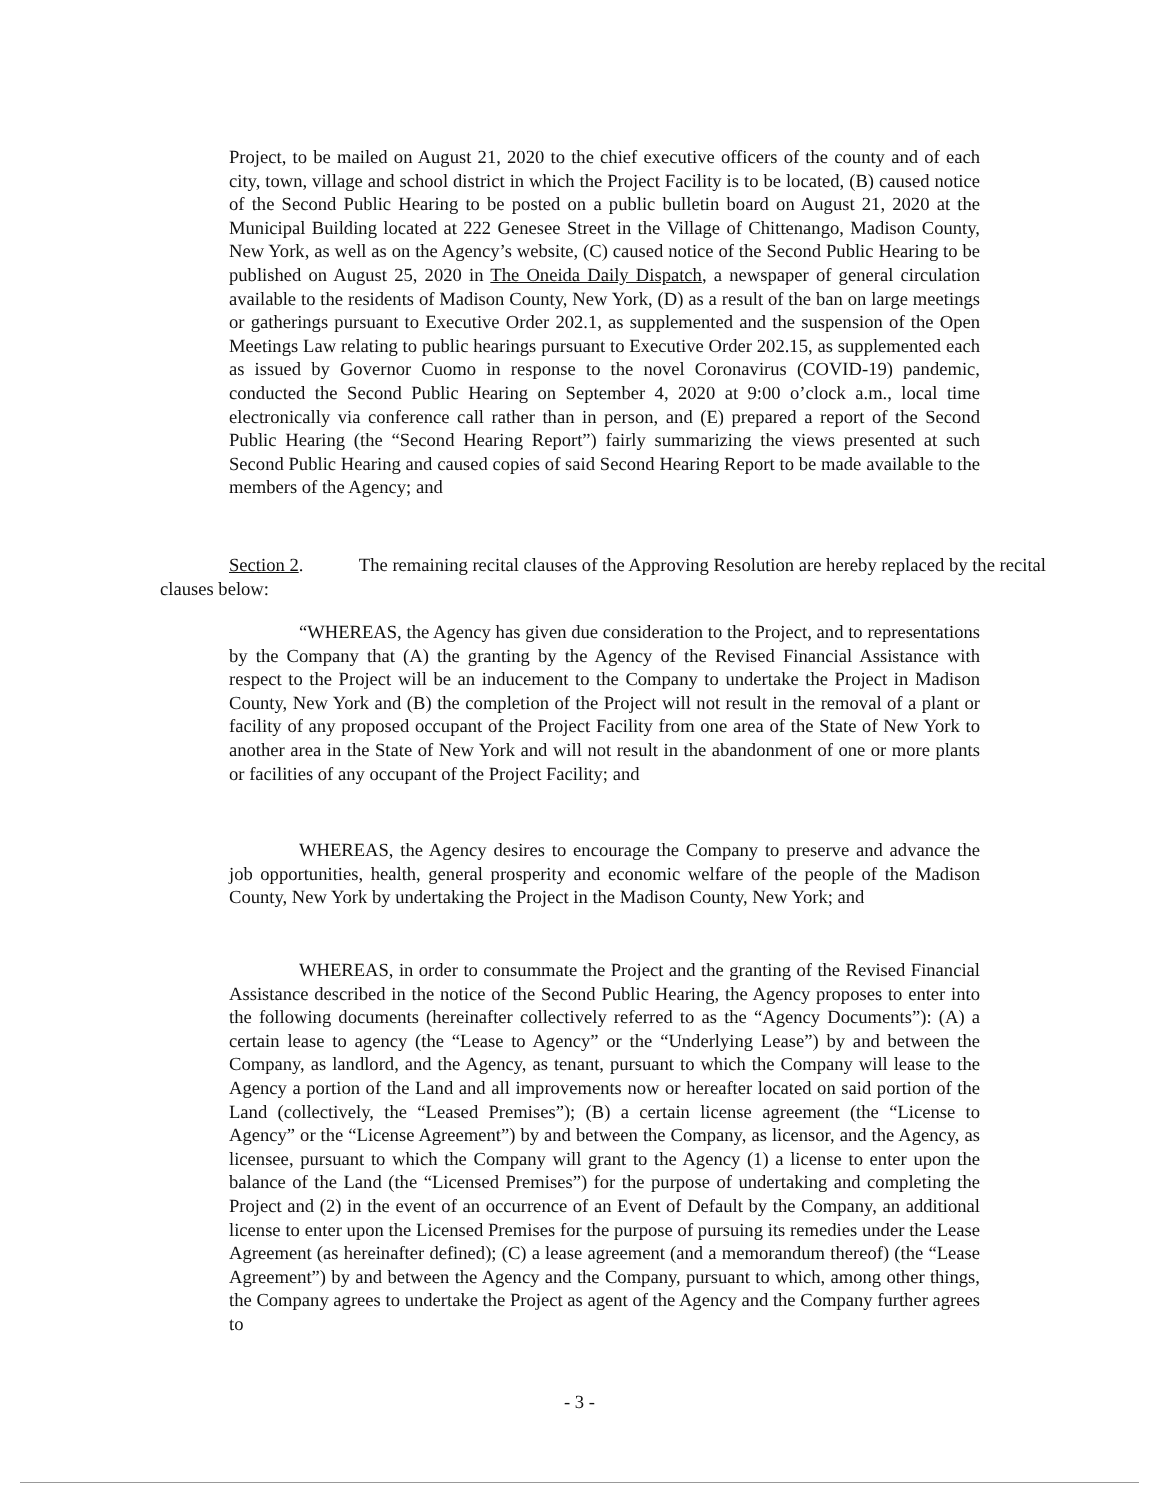Project, to be mailed on August 21, 2020 to the chief executive officers of the county and of each city, town, village and school district in which the Project Facility is to be located, (B) caused notice of the Second Public Hearing to be posted on a public bulletin board on August 21, 2020 at the Municipal Building located at 222 Genesee Street in the Village of Chittenango, Madison County, New York, as well as on the Agency’s website, (C) caused notice of the Second Public Hearing to be published on August 25, 2020 in The Oneida Daily Dispatch, a newspaper of general circulation available to the residents of Madison County, New York, (D) as a result of the ban on large meetings or gatherings pursuant to Executive Order 202.1, as supplemented and the suspension of the Open Meetings Law relating to public hearings pursuant to Executive Order 202.15, as supplemented each as issued by Governor Cuomo in response to the novel Coronavirus (COVID-19) pandemic, conducted the Second Public Hearing on September 4, 2020 at 9:00 o’clock a.m., local time electronically via conference call rather than in person, and (E) prepared a report of the Second Public Hearing (the “Second Hearing Report”) fairly summarizing the views presented at such Second Public Hearing and caused copies of said Second Hearing Report to be made available to the members of the Agency; and
Section 2. The remaining recital clauses of the Approving Resolution are hereby replaced by the recital clauses below:
“WHEREAS, the Agency has given due consideration to the Project, and to representations by the Company that (A) the granting by the Agency of the Revised Financial Assistance with respect to the Project will be an inducement to the Company to undertake the Project in Madison County, New York and (B) the completion of the Project will not result in the removal of a plant or facility of any proposed occupant of the Project Facility from one area of the State of New York to another area in the State of New York and will not result in the abandonment of one or more plants or facilities of any occupant of the Project Facility; and
WHEREAS, the Agency desires to encourage the Company to preserve and advance the job opportunities, health, general prosperity and economic welfare of the people of the Madison County, New York by undertaking the Project in the Madison County, New York; and
WHEREAS, in order to consummate the Project and the granting of the Revised Financial Assistance described in the notice of the Second Public Hearing, the Agency proposes to enter into the following documents (hereinafter collectively referred to as the “Agency Documents”): (A) a certain lease to agency (the “Lease to Agency” or the “Underlying Lease”) by and between the Company, as landlord, and the Agency, as tenant, pursuant to which the Company will lease to the Agency a portion of the Land and all improvements now or hereafter located on said portion of the Land (collectively, the “Leased Premises”); (B) a certain license agreement (the “License to Agency” or the “License Agreement”) by and between the Company, as licensor, and the Agency, as licensee, pursuant to which the Company will grant to the Agency (1) a license to enter upon the balance of the Land (the “Licensed Premises”) for the purpose of undertaking and completing the Project and (2) in the event of an occurrence of an Event of Default by the Company, an additional license to enter upon the Licensed Premises for the purpose of pursuing its remedies under the Lease Agreement (as hereinafter defined); (C) a lease agreement (and a memorandum thereof) (the “Lease Agreement”) by and between the Agency and the Company, pursuant to which, among other things, the Company agrees to undertake the Project as agent of the Agency and the Company further agrees to
- 3 -